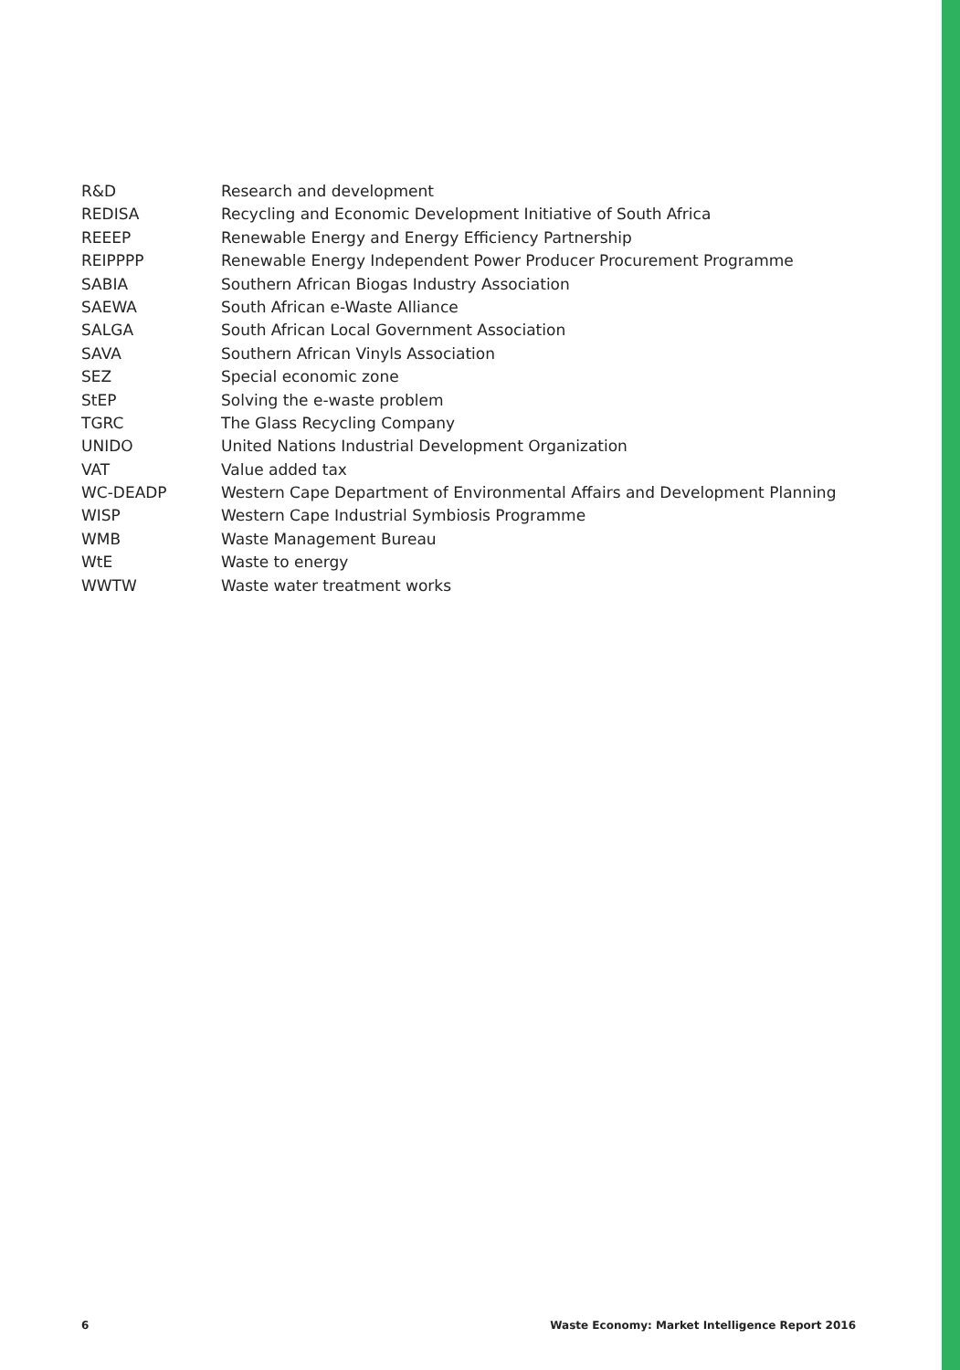| R&D | Research and development |
| REDISA | Recycling and Economic Development Initiative of South Africa |
| REEEP | Renewable Energy and Energy Efficiency Partnership |
| REIPPPP | Renewable Energy Independent Power Producer Procurement Programme |
| SABIA | Southern African Biogas Industry Association |
| SAEWA | South African e-Waste Alliance |
| SALGA | South African Local Government Association |
| SAVA | Southern African Vinyls Association |
| SEZ | Special economic zone |
| StEP | Solving the e-waste problem |
| TGRC | The Glass Recycling Company |
| UNIDO | United Nations Industrial Development Organization |
| VAT | Value added tax |
| WC-DEADP | Western Cape Department of Environmental Affairs and Development Planning |
| WISP | Western Cape Industrial Symbiosis Programme |
| WMB | Waste Management Bureau |
| WtE | Waste to energy |
| WWTW | Waste water treatment works |
6 Waste Economy: Market Intelligence Report 2016